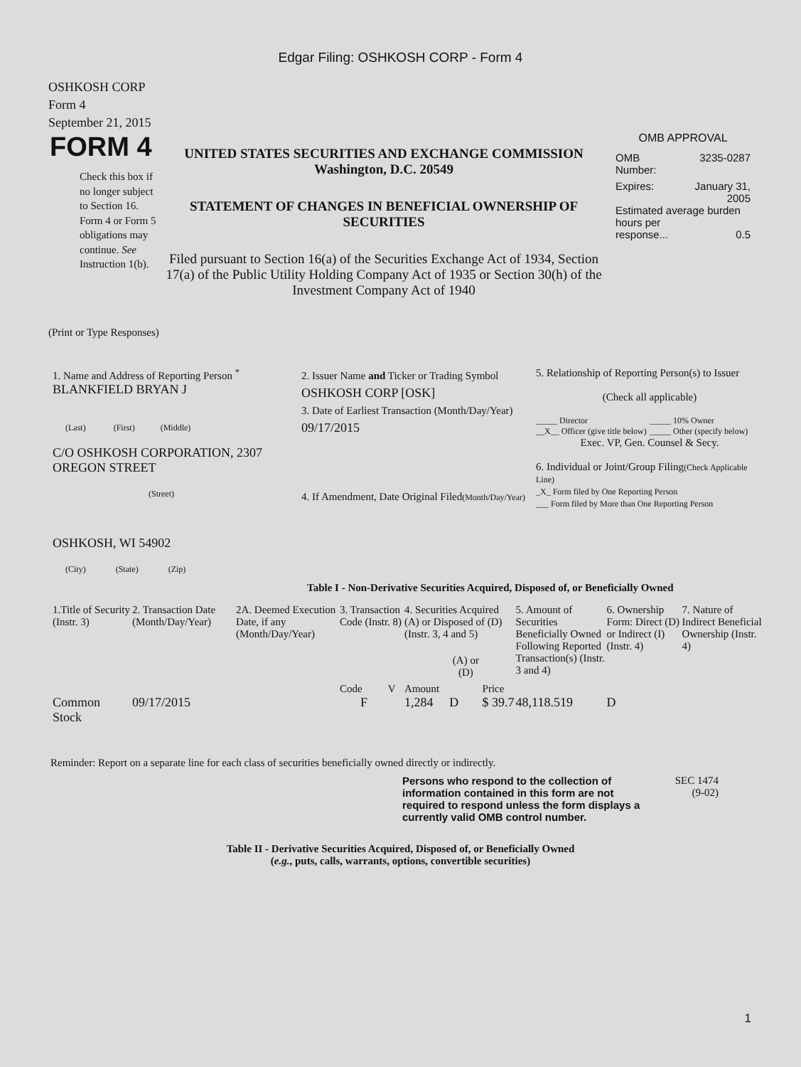Edgar Filing: OSHKOSH CORP - Form 4
OSHKOSH CORP
Form 4
September 21, 2015
FORM 4
Check this box if no longer subject to Section 16. Form 4 or Form 5 obligations may continue. See Instruction 1(b).
UNITED STATES SECURITIES AND EXCHANGE COMMISSION
Washington, D.C. 20549
STATEMENT OF CHANGES IN BENEFICIAL OWNERSHIP OF SECURITIES
Filed pursuant to Section 16(a) of the Securities Exchange Act of 1934, Section 17(a) of the Public Utility Holding Company Act of 1935 or Section 30(h) of the Investment Company Act of 1940
OMB APPROVAL
OMB
Number: 3235-0287
Expires: January 31,
2005
Estimated average burden hours per
response... 0.5
(Print or Type Responses)
| 1. Name and Address of Reporting Person <sup>*</sup> BLANKFIELD BRYAN J (Last) (First) (Middle) C/O OSHKOSH CORPORATION, 2307 OREGON STREET (Street) OSHKOSH, WI 54902 (City) (State) (Zip) | 2. Issuer Name and Ticker or Trading Symbol OSHKOSH CORP [OSK] 3. Date of Earliest Transaction (Month/Day/Year) 09/17/2015 4. If Amendment, Date Original Filed (Month/Day/Year) | 5. Relationship of Reporting Person(s) to Issuer (Check all applicable) _____ Director __X__ Officer (give title below) _____ 10% Owner _____ Other (specify below) Exec. VP, Gen. Counsel & Secy. 6. Individual or Joint/Group Filing (Check Applicable Line) _X_ Form filed by One Reporting Person ___ Form filed by More than One Reporting Person |
Table I - Non-Derivative Securities Acquired, Disposed of, or Beneficially Owned
| 1.Title of Security (Instr. 3) | 2. Transaction Date (Month/Day/Year) | 2A. Deemed Execution Date, if any (Month/Day/Year) | 3. Transaction Code (Instr. 8) | | 4. Securities Acquired (A) or Disposed of (D) (Instr. 3, 4 and 5) | | | 5. Amount of Securities Beneficially Owned Following Reported Transaction(s) (Instr. 3 and 4) | 6. Ownership Form: Direct (D) or Indirect (I) (Instr. 4) | 7. Nature of Indirect Beneficial Ownership (Instr. 4) |
| --- | --- | --- | --- | --- | --- | --- | --- | --- | --- | --- |
| | | | Code | V | Amount | (A) or (D) | Price | | | |
| Common Stock | 09/17/2015 | | F | | 1,284 | D | $ 39.7 | 48,118.519 | D | |
Reminder: Report on a separate line for each class of securities beneficially owned directly or indirectly.
Persons who respond to the collection of information contained in this form are not required to respond unless the form displays a currently valid OMB control number.
SEC 1474
(9-02)
Table II - Derivative Securities Acquired, Disposed of, or Beneficially Owned
(e.g., puts, calls, warrants, options, convertible securities)
1